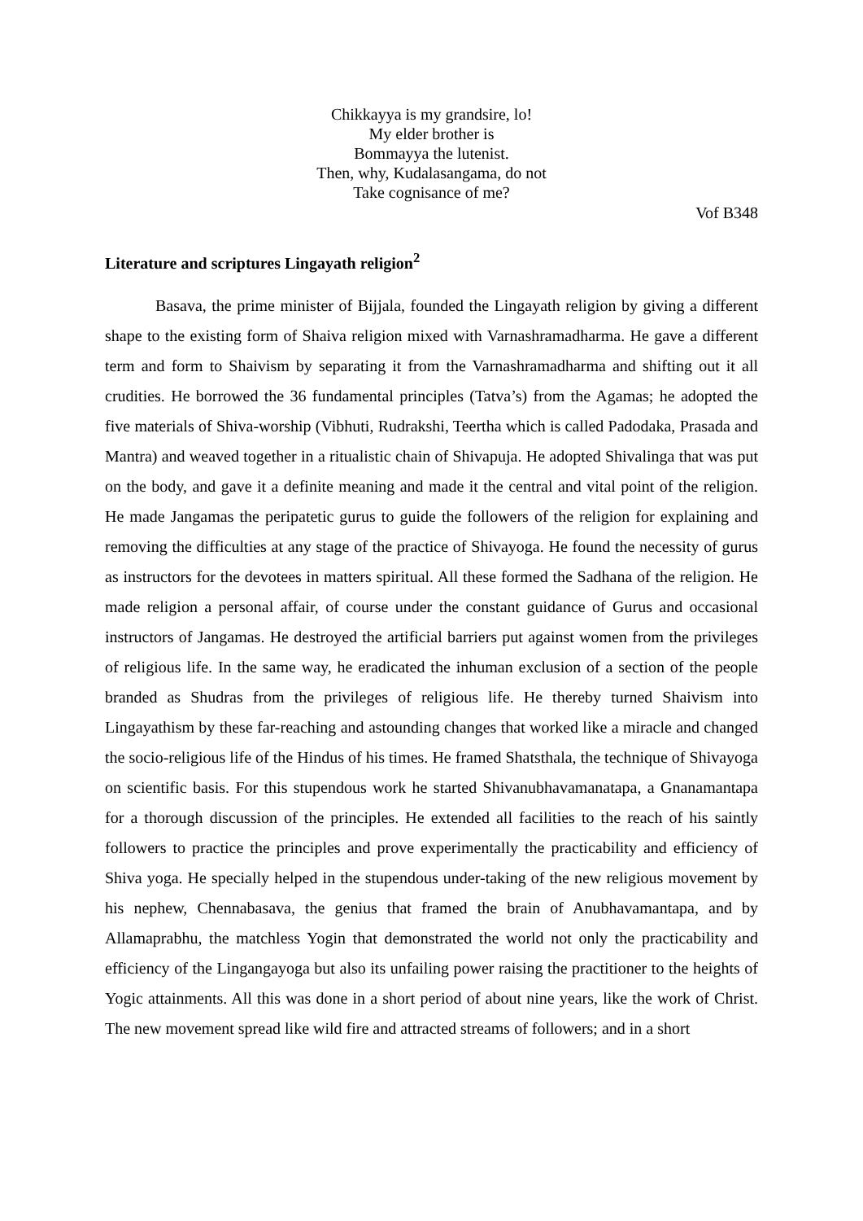Chikkayya is my grandsire, lo!
My elder brother is
Bommayya the lutenist.
Then, why, Kudalasangama, do not
Take cognisance of me?
Vof B348
Literature and scriptures Lingayath religion<sup>2</sup>
Basava, the prime minister of Bijjala, founded the Lingayath religion by giving a different shape to the existing form of Shaiva religion mixed with Varnashramadharma. He gave a different term and form to Shaivism by separating it from the Varnashramadharma and shifting out it all crudities. He borrowed the 36 fundamental principles (Tatva’s) from the Agamas; he adopted the five materials of Shiva-worship (Vibhuti, Rudrakshi, Teertha which is called Padodaka, Prasada and Mantra) and weaved together in a ritualistic chain of Shivapuja. He adopted Shivalinga that was put on the body, and gave it a definite meaning and made it the central and vital point of the religion. He made Jangamas the peripatetic gurus to guide the followers of the religion for explaining and removing the difficulties at any stage of the practice of Shivayoga. He found the necessity of gurus as instructors for the devotees in matters spiritual. All these formed the Sadhana of the religion. He made religion a personal affair, of course under the constant guidance of Gurus and occasional instructors of Jangamas. He destroyed the artificial barriers put against women from the privileges of religious life. In the same way, he eradicated the inhuman exclusion of a section of the people branded as Shudras from the privileges of religious life. He thereby turned Shaivism into Lingayathism by these far-reaching and astounding changes that worked like a miracle and changed the socio-religious life of the Hindus of his times. He framed Shatsthala, the technique of Shivayoga on scientific basis. For this stupendous work he started Shivanubhavamanatapa, a Gnanamantapa for a thorough discussion of the principles. He extended all facilities to the reach of his saintly followers to practice the principles and prove experimentally the practicability and efficiency of Shiva yoga. He specially helped in the stupendous under-taking of the new religious movement by his nephew, Chennabasava, the genius that framed the brain of Anubhavamantapa, and by Allamaprabhu, the matchless Yogin that demonstrated the world not only the practicability and efficiency of the Lingangayoga but also its unfailing power raising the practitioner to the heights of Yogic attainments. All this was done in a short period of about nine years, like the work of Christ. The new movement spread like wild fire and attracted streams of followers; and in a short